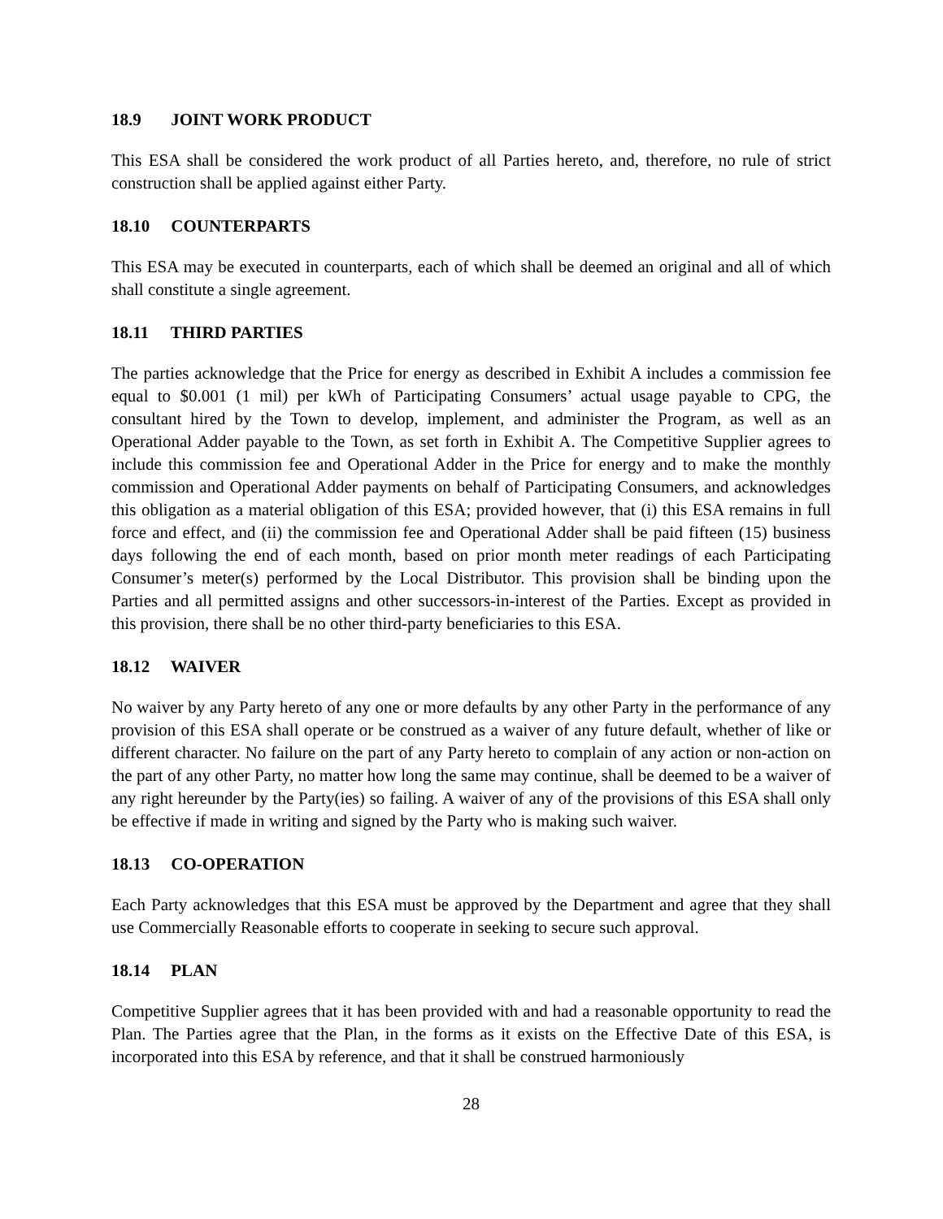18.9 JOINT WORK PRODUCT
This ESA shall be considered the work product of all Parties hereto, and, therefore, no rule of strict construction shall be applied against either Party.
18.10 COUNTERPARTS
This ESA may be executed in counterparts, each of which shall be deemed an original and all of which shall constitute a single agreement.
18.11 THIRD PARTIES
The parties acknowledge that the Price for energy as described in Exhibit A includes a commission fee equal to $0.001 (1 mil) per kWh of Participating Consumers’ actual usage payable to CPG, the consultant hired by the Town to develop, implement, and administer the Program, as well as an Operational Adder payable to the Town, as set forth in Exhibit A. The Competitive Supplier agrees to include this commission fee and Operational Adder in the Price for energy and to make the monthly commission and Operational Adder payments on behalf of Participating Consumers, and acknowledges this obligation as a material obligation of this ESA; provided however, that (i) this ESA remains in full force and effect, and (ii) the commission fee and Operational Adder shall be paid fifteen (15) business days following the end of each month, based on prior month meter readings of each Participating Consumer’s meter(s) performed by the Local Distributor. This provision shall be binding upon the Parties and all permitted assigns and other successors-in-interest of the Parties. Except as provided in this provision, there shall be no other third-party beneficiaries to this ESA.
18.12 WAIVER
No waiver by any Party hereto of any one or more defaults by any other Party in the performance of any provision of this ESA shall operate or be construed as a waiver of any future default, whether of like or different character. No failure on the part of any Party hereto to complain of any action or non-action on the part of any other Party, no matter how long the same may continue, shall be deemed to be a waiver of any right hereunder by the Party(ies) so failing. A waiver of any of the provisions of this ESA shall only be effective if made in writing and signed by the Party who is making such waiver.
18.13 CO-OPERATION
Each Party acknowledges that this ESA must be approved by the Department and agree that they shall use Commercially Reasonable efforts to cooperate in seeking to secure such approval.
18.14 PLAN
Competitive Supplier agrees that it has been provided with and had a reasonable opportunity to read the Plan. The Parties agree that the Plan, in the forms as it exists on the Effective Date of this ESA, is incorporated into this ESA by reference, and that it shall be construed harmoniously
28